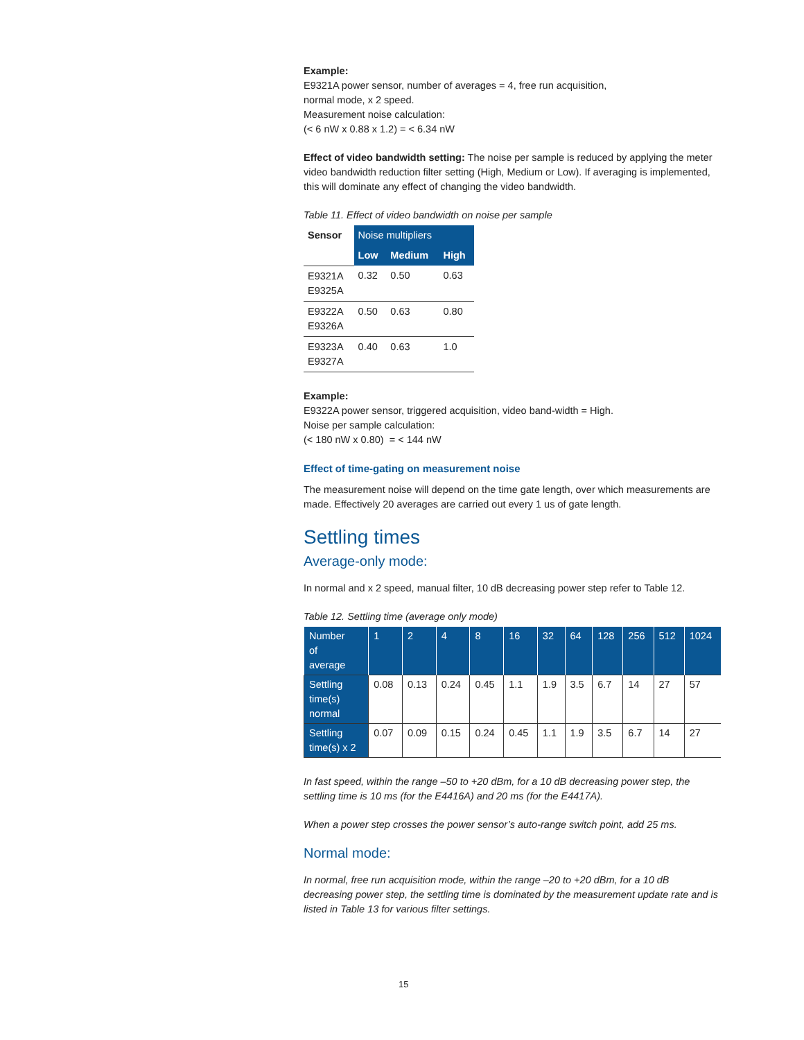Example:
E9321A power sensor, number of averages = 4, free run acquisition,
normal mode, x 2 speed.
Measurement noise calculation:
(< 6 nW x 0.88 x 1.2) = < 6.34 nW
Effect of video bandwidth setting: The noise per sample is reduced by applying the meter video bandwidth reduction filter setting (High, Medium or Low). If averaging is implemented, this will dominate any effect of changing the video bandwidth.
Table 11. Effect of video bandwidth on noise per sample
| Sensor | Noise multipliers | | |
| --- | --- | --- | --- |
| | Low | Medium | High |
| E9321A E9325A | 0.32 | 0.50 | 0.63 |
| E9322A E9326A | 0.50 | 0.63 | 0.80 |
| E9323A E9327A | 0.40 | 0.63 | 1.0 |
Example:
E9322A power sensor, triggered acquisition, video band-width = High.
Noise per sample calculation:
(< 180 nW x 0.80) = < 144 nW
Effect of time-gating on measurement noise
The measurement noise will depend on the time gate length, over which measurements are made. Effectively 20 averages are carried out every 1 us of gate length.
Settling times
Average-only mode:
In normal and x 2 speed, manual filter, 10 dB decreasing power step refer to Table 12.
Table 12. Settling time (average only mode)
| Number of average | 1 | 2 | 4 | 8 | 16 | 32 | 64 | 128 | 256 | 512 | 1024 |
| --- | --- | --- | --- | --- | --- | --- | --- | --- | --- | --- | --- |
| Settling time(s) normal | 0.08 | 0.13 | 0.24 | 0.45 | 1.1 | 1.9 | 3.5 | 6.7 | 14 | 27 | 57 |
| Settling time(s) x 2 | 0.07 | 0.09 | 0.15 | 0.24 | 0.45 | 1.1 | 1.9 | 3.5 | 6.7 | 14 | 27 |
In fast speed, within the range –50 to +20 dBm, for a 10 dB decreasing power step, the settling time is 10 ms (for the E4416A) and 20 ms (for the E4417A).
When a power step crosses the power sensor’s auto-range switch point, add 25 ms.
Normal mode:
In normal, free run acquisition mode, within the range –20 to +20 dBm, for a 10 dB decreasing power step, the settling time is dominated by the measurement update rate and is listed in Table 13 for various filter settings.
15